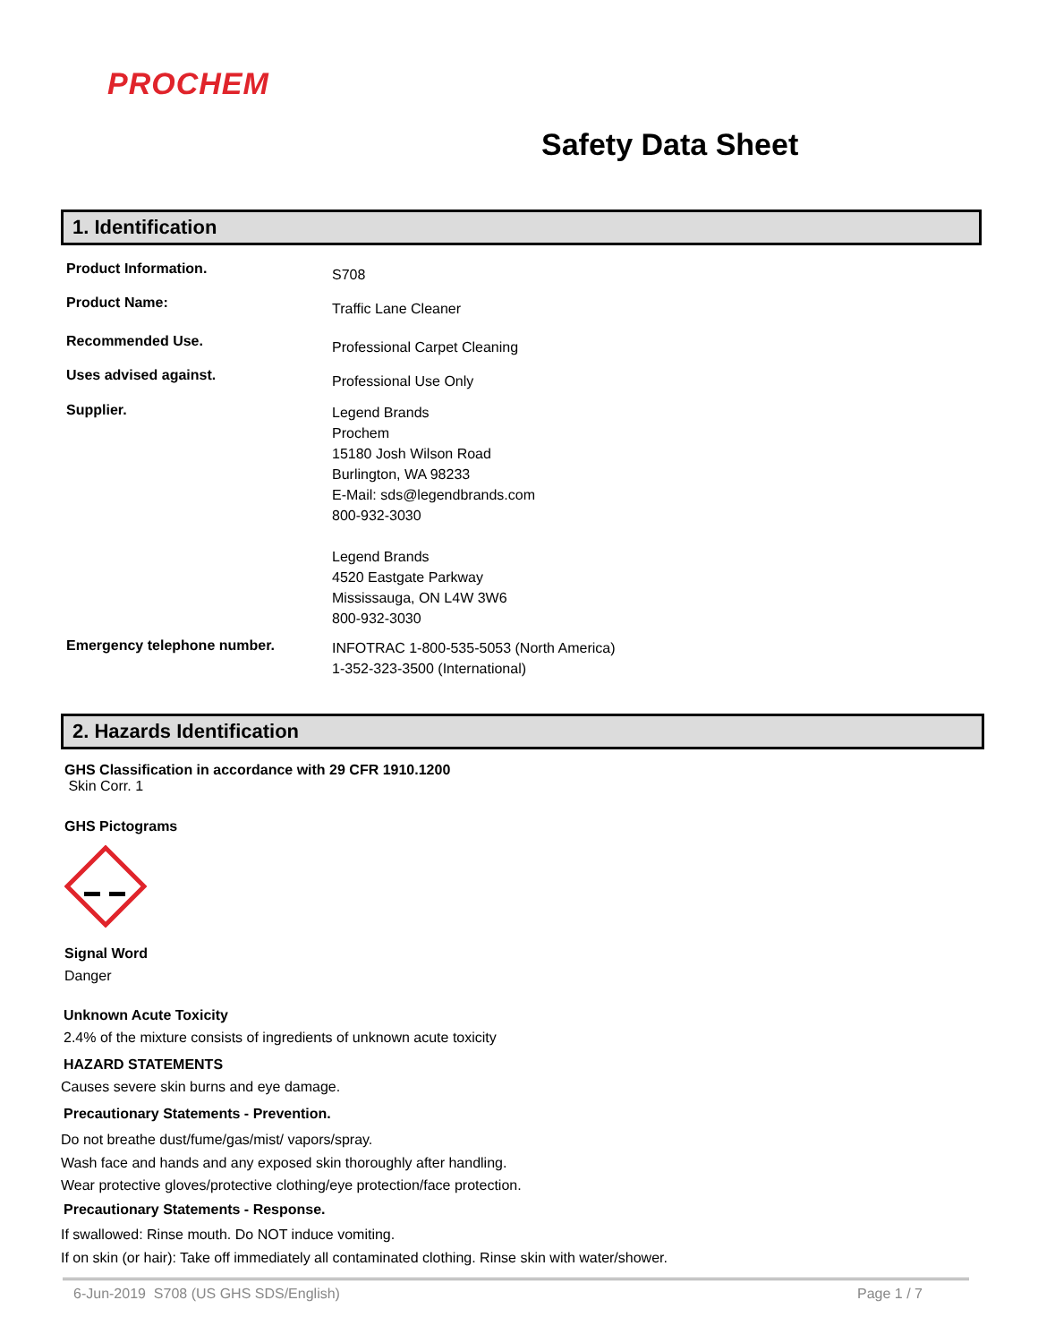PROCHEM
Safety Data Sheet
1. Identification
Product Information.
S708
Product Name:
Traffic Lane Cleaner
Recommended Use.
Professional Carpet Cleaning
Uses advised against.
Professional Use Only
Supplier.
Legend Brands
Prochem
15180 Josh Wilson Road
Burlington, WA 98233
E-Mail: sds@legendbrands.com
800-932-3030
Legend Brands
4520 Eastgate Parkway
Mississauga, ON L4W 3W6
800-932-3030
Emergency telephone number.
INFOTRAC 1-800-535-5053 (North America)
1-352-323-3500 (International)
2. Hazards Identification
GHS Classification in accordance with 29 CFR 1910.1200
Skin Corr. 1
GHS Pictograms
Signal Word
Danger
Unknown Acute Toxicity
2.4% of the mixture consists of ingredients of unknown acute toxicity
HAZARD STATEMENTS
Causes severe skin burns and eye damage.
Precautionary Statements - Prevention.
Do not breathe dust/fume/gas/mist/ vapors/spray.
Wash face and hands and any exposed skin thoroughly after handling.
Wear protective gloves/protective clothing/eye protection/face protection.
Precautionary Statements - Response.
If swallowed: Rinse mouth. Do NOT induce vomiting.
If on skin (or hair): Take off immediately all contaminated clothing. Rinse skin with water/shower.
6-Jun-2019 S708 (US GHS SDS/English) Page 1 / 7